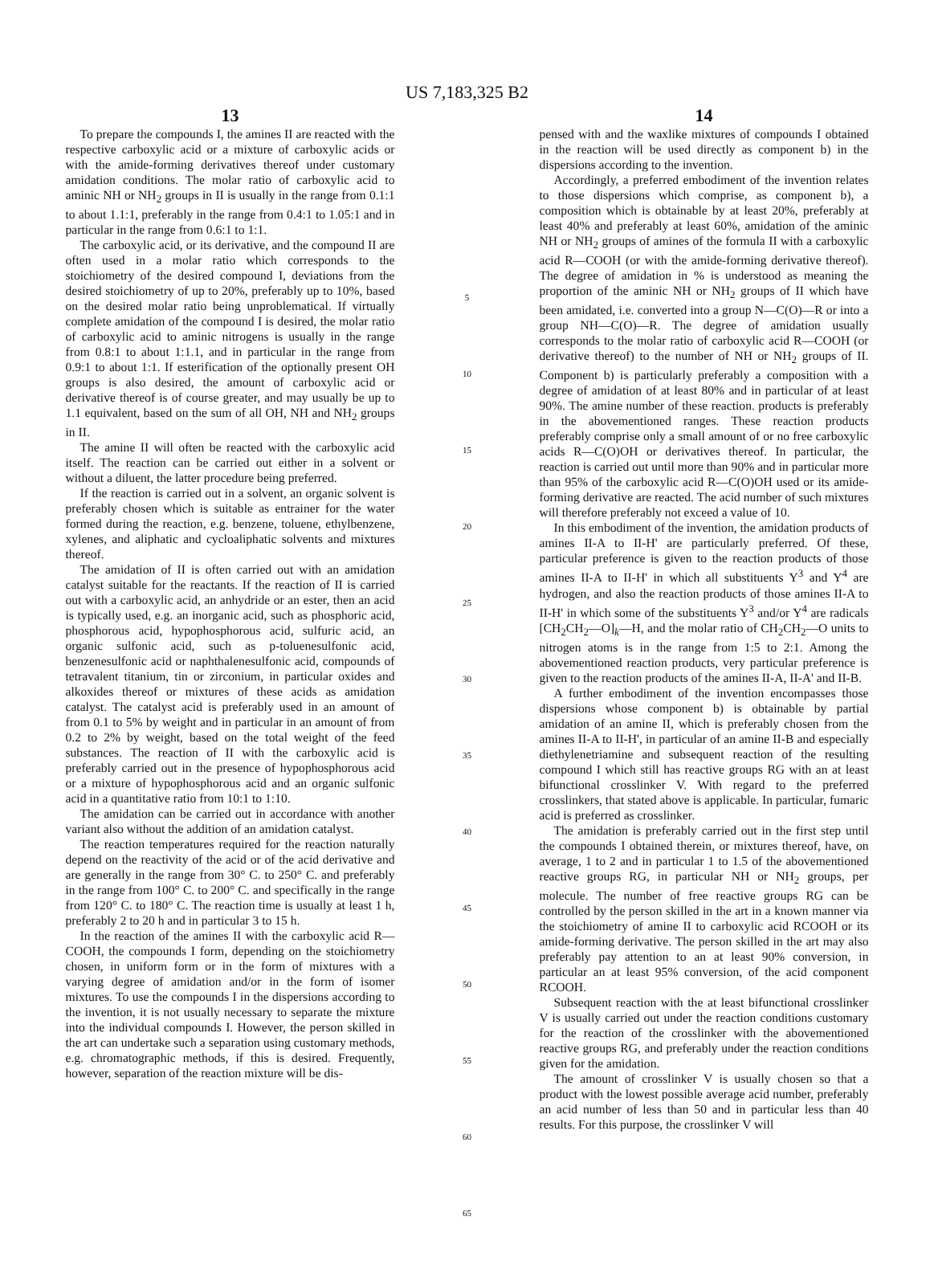US 7,183,325 B2
13
To prepare the compounds I, the amines II are reacted with the respective carboxylic acid or a mixture of carboxylic acids or with the amide-forming derivatives thereof under customary amidation conditions. The molar ratio of carboxylic acid to aminic NH or NH<sub>2</sub> groups in II is usually in the range from 0.1:1 to about 1.1:1, preferably in the range from 0.4:1 to 1.05:1 and in particular in the range from 0.6:1 to 1:1.
The carboxylic acid, or its derivative, and the compound II are often used in a molar ratio which corresponds to the stoichiometry of the desired compound I, deviations from the desired stoichiometry of up to 20%, preferably up to 10%, based on the desired molar ratio being unproblematical. If virtually complete amidation of the compound I is desired, the molar ratio of carboxylic acid to aminic nitrogens is usually in the range from 0.8:1 to about 1:1.1, and in particular in the range from 0.9:1 to about 1:1. If esterification of the optionally present OH groups is also desired, the amount of carboxylic acid or derivative thereof is of course greater, and may usually be up to 1.1 equivalent, based on the sum of all OH, NH and NH<sub>2</sub> groups in II.
The amine II will often be reacted with the carboxylic acid itself. The reaction can be carried out either in a solvent or without a diluent, the latter procedure being preferred.
If the reaction is carried out in a solvent, an organic solvent is preferably chosen which is suitable as entrainer for the water formed during the reaction, e.g. benzene, toluene, ethylbenzene, xylenes, and aliphatic and cycloaliphatic solvents and mixtures thereof.
The amidation of II is often carried out with an amidation catalyst suitable for the reactants. If the reaction of II is carried out with a carboxylic acid, an anhydride or an ester, then an acid is typically used, e.g. an inorganic acid, such as phosphoric acid, phosphorous acid, hypophosphorous acid, sulfuric acid, an organic sulfonic acid, such as p-toluenesulfonic acid, benzenesulfonic acid or naphthalenesulfonic acid, compounds of tetravalent titanium, tin or zirconium, in particular oxides and alkoxides thereof or mixtures of these acids as amidation catalyst. The catalyst acid is preferably used in an amount of from 0.1 to 5% by weight and in particular in an amount of from 0.2 to 2% by weight, based on the total weight of the feed substances. The reaction of II with the carboxylic acid is preferably carried out in the presence of hypophosphorous acid or a mixture of hypophosphorous acid and an organic sulfonic acid in a quantitative ratio from 10:1 to 1:10.
The amidation can be carried out in accordance with another variant also without the addition of an amidation catalyst.
The reaction temperatures required for the reaction naturally depend on the reactivity of the acid or of the acid derivative and are generally in the range from 30° C. to 250° C. and preferably in the range from 100° C. to 200° C. and specifically in the range from 120° C. to 180° C. The reaction time is usually at least 1 h, preferably 2 to 20 h and in particular 3 to 15 h.
In the reaction of the amines II with the carboxylic acid R—COOH, the compounds I form, depending on the stoichiometry chosen, in uniform form or in the form of mixtures with a varying degree of amidation and/or in the form of isomer mixtures. To use the compounds I in the dispersions according to the invention, it is not usually necessary to separate the mixture into the individual compounds I. However, the person skilled in the art can undertake such a separation using customary methods, e.g. chromatographic methods, if this is desired. Frequently, however, separation of the reaction mixture will be dis-
5
10
15
20
25
30
35
40
45
50
55
60
65
14
pensed with and the waxlike mixtures of compounds I obtained in the reaction will be used directly as component b) in the dispersions according to the invention.
Accordingly, a preferred embodiment of the invention relates to those dispersions which comprise, as component b), a composition which is obtainable by at least 20%, preferably at least 40% and preferably at least 60%, amidation of the aminic NH or NH<sub>2</sub> groups of amines of the formula II with a carboxylic acid R—COOH (or with the amide-forming derivative thereof). The degree of amidation in % is understood as meaning the proportion of the aminic NH or NH<sub>2</sub> groups of II which have been amidated, i.e. converted into a group N—C(O)—R or into a group NH—C(O)—R. The degree of amidation usually corresponds to the molar ratio of carboxylic acid R—COOH (or derivative thereof) to the number of NH or NH<sub>2</sub> groups of II. Component b) is particularly preferably a composition with a degree of amidation of at least 80% and in particular of at least 90%. The amine number of these reaction. products is preferably in the abovementioned ranges. These reaction products preferably comprise only a small amount of or no free carboxylic acids R—C(O)OH or derivatives thereof. In particular, the reaction is carried out until more than 90% and in particular more than 95% of the carboxylic acid R—C(O)OH used or its amide-forming derivative are reacted. The acid number of such mixtures will therefore preferably not exceed a value of 10.
In this embodiment of the invention, the amidation products of amines II-A to II-H' are particularly preferred. Of these, particular preference is given to the reaction products of those amines II-A to II-H' in which all substituents Y<sup>3</sup> and Y<sup>4</sup> are hydrogen, and also the reaction products of those amines II-A to II-H' in which some of the substituents Y<sup>3</sup> and/or Y<sup>4</sup> are radicals [CH<sub>2</sub>CH<sub>2</sub>—O]<sub>k</sub>—H, and the molar ratio of CH<sub>2</sub>CH<sub>2</sub>—O units to nitrogen atoms is in the range from 1:5 to 2:1. Among the abovementioned reaction products, very particular preference is given to the reaction products of the amines II-A, II-A' and II-B.
A further embodiment of the invention encompasses those dispersions whose component b) is obtainable by partial amidation of an amine II, which is preferably chosen from the amines II-A to II-H', in particular of an amine II-B and especially diethylenetriamine and subsequent reaction of the resulting compound I which still has reactive groups RG with an at least bifunctional crosslinker V. With regard to the preferred crosslinkers, that stated above is applicable. In particular, fumaric acid is preferred as crosslinker.
The amidation is preferably carried out in the first step until the compounds I obtained therein, or mixtures thereof, have, on average, 1 to 2 and in particular 1 to 1.5 of the abovementioned reactive groups RG, in particular NH or NH<sub>2</sub> groups, per molecule. The number of free reactive groups RG can be controlled by the person skilled in the art in a known manner via the stoichiometry of amine II to carboxylic acid RCOOH or its amide-forming derivative. The person skilled in the art may also preferably pay attention to an at least 90% conversion, in particular an at least 95% conversion, of the acid component RCOOH.
Subsequent reaction with the at least bifunctional crosslinker V is usually carried out under the reaction conditions customary for the reaction of the crosslinker with the abovementioned reactive groups RG, and preferably under the reaction conditions given for the amidation.
The amount of crosslinker V is usually chosen so that a product with the lowest possible average acid number, preferably an acid number of less than 50 and in particular less than 40 results. For this purpose, the crosslinker V will